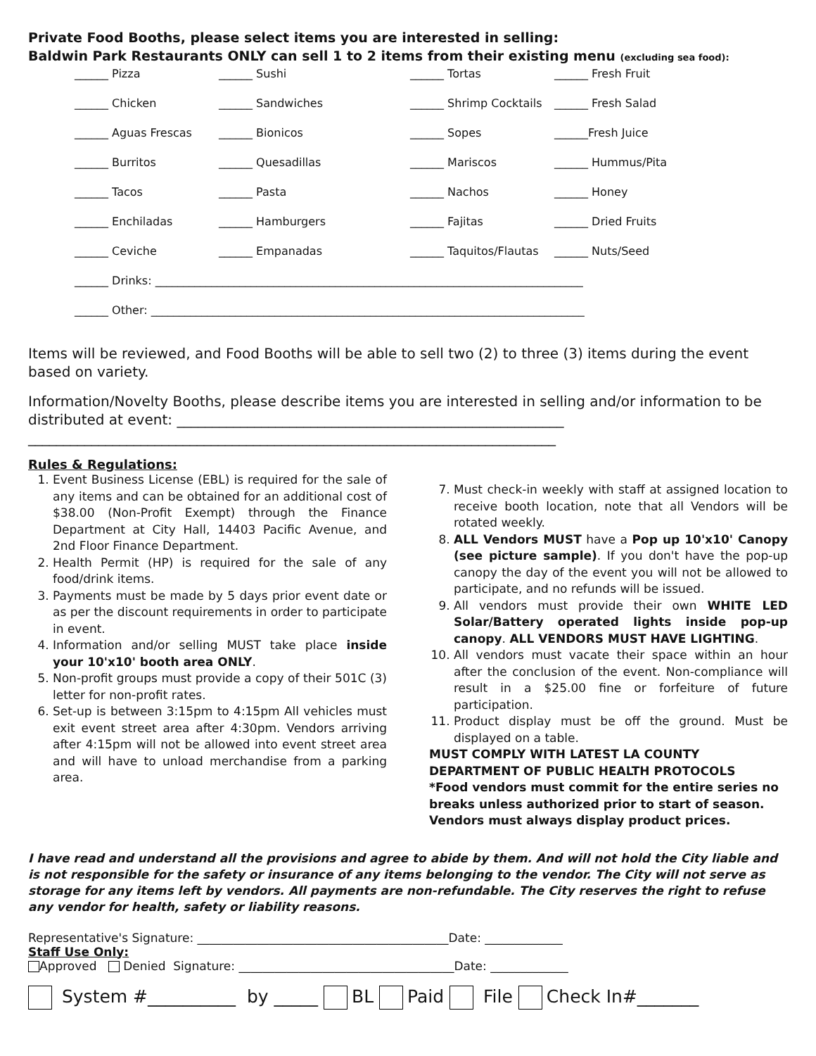Private Food Booths, please select items you are interested in selling:
Baldwin Park Restaurants ONLY can sell 1 to 2 items from their existing menu (excluding sea food):
| ______ Pizza | ______ Sushi | ______ Tortas | ______ Fresh Fruit |
| ______ Chicken | ______ Sandwiches | ______ Shrimp Cocktails | ______ Fresh Salad |
| ______ Aguas Frescas | ______ Bionicos | ______ Sopes | ______Fresh Juice |
| ______ Burritos | ______ Quesadillas | ______ Mariscos | ______ Hummus/Pita |
| ______ Tacos | ______ Pasta | ______ Nachos | ______ Honey |
| ______ Enchiladas | ______ Hamburgers | ______ Fajitas | ______ Dried Fruits |
| ______ Ceviche | ______ Empanadas | ______ Taquitos/Flautas | ______ Nuts/Seed |
| ______ Drinks: ____________________________________________________________________________ | | | |
| ______ Other: _____________________________________________________________________________ | | | |
Items will be reviewed, and Food Booths will be able to sell two (2) to three (3) items during the event based on variety.
Information/Novelty Booths, please describe items you are interested in selling and/or information to be distributed at event: _______________________________________________________
___________________________________________________________________________
Rules & Regulations:
1. Event Business License (EBL) is required for the sale of any items and can be obtained for an additional cost of $38.00 (Non-Profit Exempt) through the Finance Department at City Hall, 14403 Pacific Avenue, and 2nd Floor Finance Department.
2. Health Permit (HP) is required for the sale of any food/drink items.
3. Payments must be made by 5 days prior event date or as per the discount requirements in order to participate in event.
4. Information and/or selling MUST take place inside your 10'x10' booth area ONLY.
5. Non-profit groups must provide a copy of their 501C (3) letter for non-profit rates.
6. Set-up is between 3:15pm to 4:15pm All vehicles must exit event street area after 4:30pm. Vendors arriving after 4:15pm will not be allowed into event street area and will have to unload merchandise from a parking area.
7. Must check-in weekly with staff at assigned location to receive booth location, note that all Vendors will be rotated weekly.
8. ALL Vendors MUST have a Pop up 10'x10' Canopy (see picture sample). If you don't have the pop-up canopy the day of the event you will not be allowed to participate, and no refunds will be issued.
9. All vendors must provide their own WHITE LED Solar/Battery operated lights inside pop-up canopy. ALL VENDORS MUST HAVE LIGHTING.
10. All vendors must vacate their space within an hour after the conclusion of the event. Non-compliance will result in a $25.00 fine or forfeiture of future participation.
11. Product display must be off the ground. Must be displayed on a table.
MUST COMPLY WITH LATEST LA COUNTY DEPARTMENT OF PUBLIC HEALTH PROTOCOLS
*Food vendors must commit for the entire series no breaks unless authorized prior to start of season. Vendors must always display product prices.
I have read and understand all the provisions and agree to abide by them. And will not hold the City liable and is not responsible for the safety or insurance of any items belonging to the vendor. The City will not serve as storage for any items left by vendors. All payments are non-refundable. The City reserves the right to refuse any vendor for health, safety or liability reasons.
Representative's Signature: __________________________________________Date: _____________
Staff Use Only:
Approved Denied Signature: ____________________________________Date: _____________
System #__________ by _____ BL Paid File Check In#_______